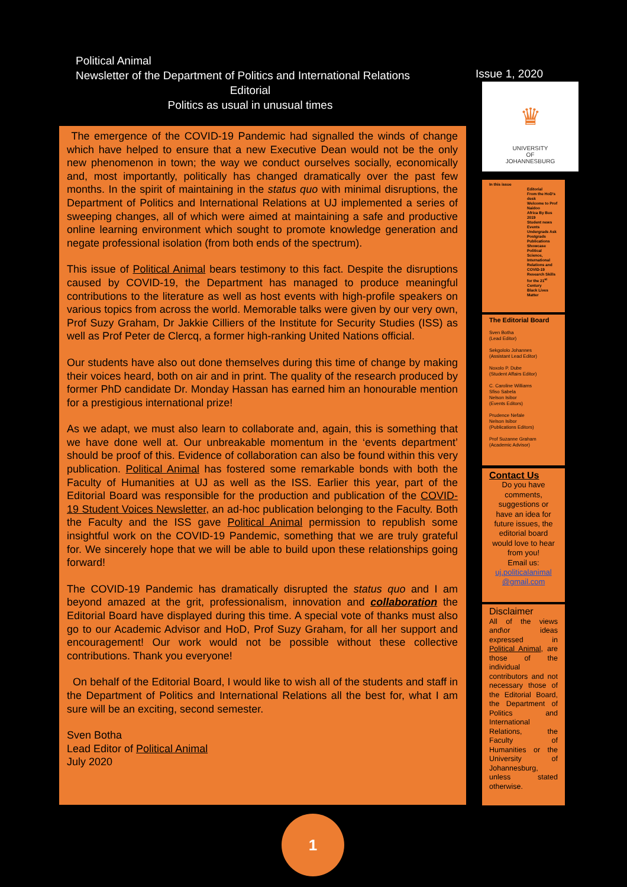Political Animal
Newsletter of the Department of Politics and International Relations
Editorial
Politics as usual in unusual times
Issue 1, 2020
The emergence of the COVID-19 Pandemic had signalled the winds of change which have helped to ensure that a new Executive Dean would not be the only new phenomenon in town; the way we conduct ourselves socially, economically and, most importantly, politically has changed dramatically over the past few months. In the spirit of maintaining in the status quo with minimal disruptions, the Department of Politics and International Relations at UJ implemented a series of sweeping changes, all of which were aimed at maintaining a safe and productive online learning environment which sought to promote knowledge generation and negate professional isolation (from both ends of the spectrum).
This issue of Political Animal bears testimony to this fact. Despite the disruptions caused by COVID-19, the Department has managed to produce meaningful contributions to the literature as well as host events with high-profile speakers on various topics from across the world. Memorable talks were given by our very own, Prof Suzy Graham, Dr Jakkie Cilliers of the Institute for Security Studies (ISS) as well as Prof Peter de Clercq, a former high-ranking United Nations official.
Our students have also out done themselves during this time of change by making their voices heard, both on air and in print. The quality of the research produced by former PhD candidate Dr. Monday Hassan has earned him an honourable mention for a prestigious international prize!
As we adapt, we must also learn to collaborate and, again, this is something that we have done well at. Our unbreakable momentum in the ‘events department’ should be proof of this. Evidence of collaboration can also be found within this very publication. Political Animal has fostered some remarkable bonds with both the Faculty of Humanities at UJ as well as the ISS. Earlier this year, part of the Editorial Board was responsible for the production and publication of the COVID-19 Student Voices Newsletter, an ad-hoc publication belonging to the Faculty. Both the Faculty and the ISS gave Political Animal permission to republish some insightful work on the COVID-19 Pandemic, something that we are truly grateful for. We sincerely hope that we will be able to build upon these relationships going forward!
The COVID-19 Pandemic has dramatically disrupted the status quo and I am beyond amazed at the grit, professionalism, innovation and collaboration the Editorial Board have displayed during this time. A special vote of thanks must also go to our Academic Advisor and HoD, Prof Suzy Graham, for all her support and encouragement! Our work would not be possible without these collective contributions. Thank you everyone!
On behalf of the Editorial Board, I would like to wish all of the students and staff in the Department of Politics and International Relations all the best for, what I am sure will be an exciting, second semester.
Sven Botha
Lead Editor of Political Animal
July 2020
♛
UNIVERSITY
OF
JOHANNESBURG
In this issue
Editorial
From the HoD's desk
Welcome to Prof Naidoo
Africa By Bus 2019
Student news
Events
Undergrads Ask
Postgrads
Publications Showcase
Political Science, International Relations and COVID-19
Research Skills for the 21<sup>st</sup> Century
Black Lives Matter
The Editorial Board
Sven Botha
(Lead Editor)
Sekgololo Johannes
(Assistant Lead Editor)
Noxolo P. Dube
(Student Affairs Editor)
C. Caroline Williams
Sfiso Sabela
Nelson Isibor
(Events Editors)
Prudence Nefale
Nelson Isibor
(Publications Editors)
Prof Suzanne Graham
(Academic Advisor)
Contact Us
Do you have comments, suggestions or have an idea for future issues, the editorial board would love to hear from you!
Email us:
uj.politicalanimal @gmail.com
Disclaimer
All of the views and\or ideas expressed in Political Animal, are those of the individual contributors and not necessary those of the Editorial Board, the Department of Politics and International Relations, the Faculty of Humanities or the University of Johannesburg, unless stated otherwise.
1